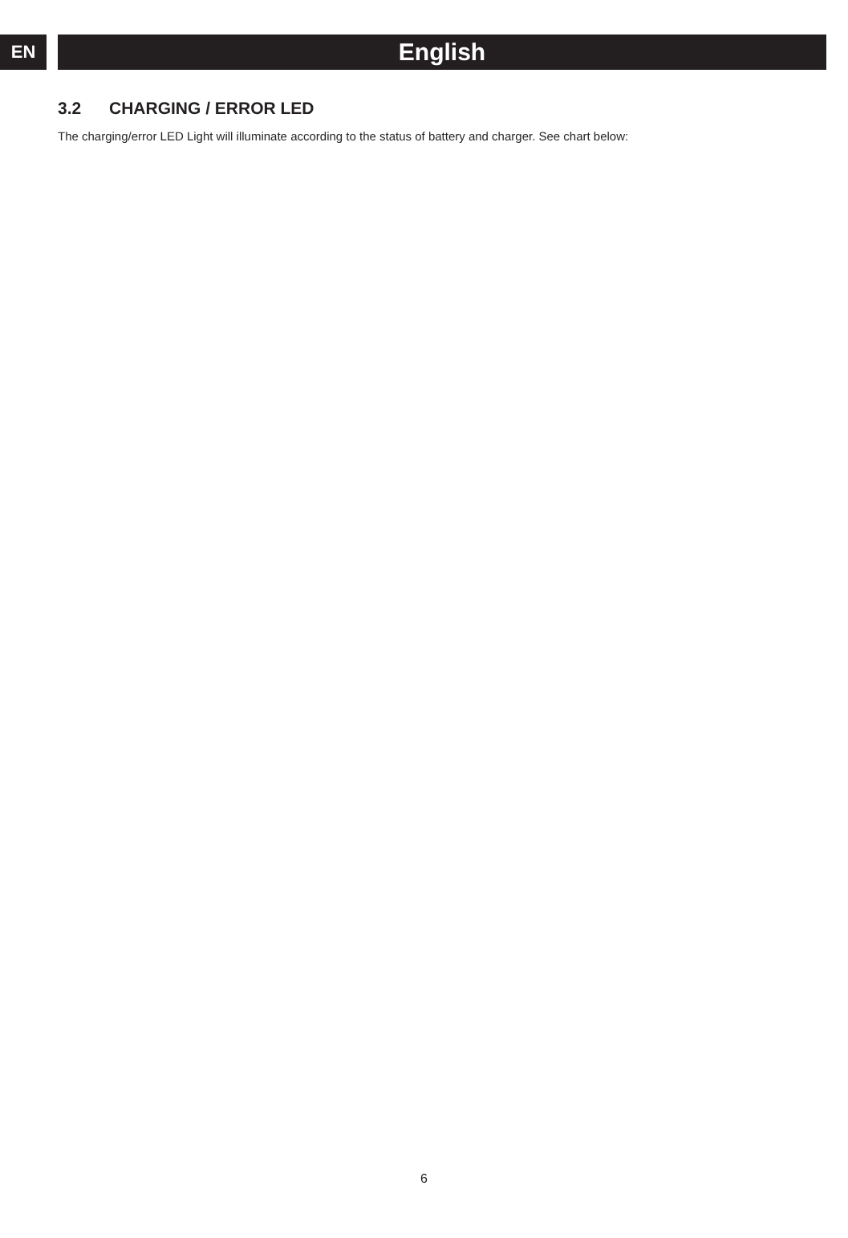EN
English
3.2 CHARGING / ERROR LED
The charging/error LED Light will illuminate according to the status of battery and charger. See chart below:
6